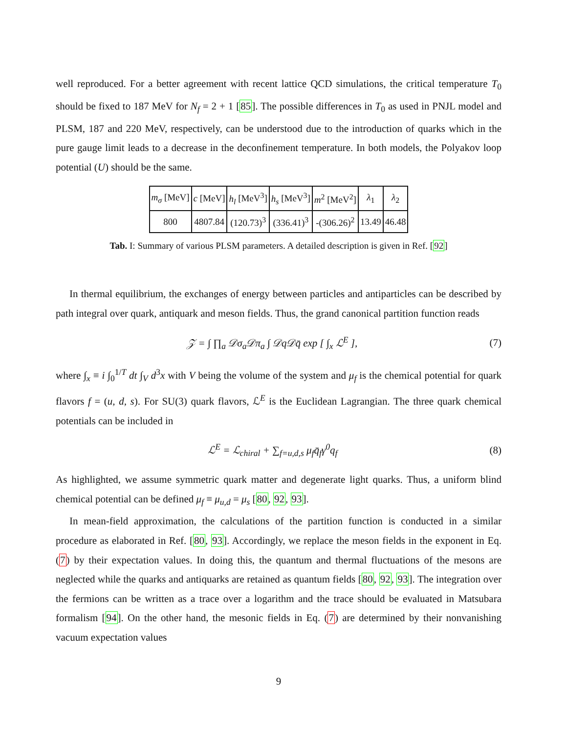well reproduced. For a better agreement with recent lattice QCD simulations, the critical temperature T<sub>0</sub> should be fixed to 187 MeV for N<sub>f</sub> = 2 + 1 [85]. The possible differences in T<sub>0</sub> as used in PNJL model and PLSM, 187 and 220 MeV, respectively, can be understood due to the introduction of quarks which in the pure gauge limit leads to a decrease in the deconfinement temperature. In both models, the Polyakov loop potential (U) should be the same.
| m<sub>σ</sub> [MeV] | c [MeV] | h<sub>l</sub> [MeV<sup>3</sup>] | h<sub>s</sub> [MeV<sup>3</sup>] | m<sup>2</sup> [MeV<sup>2</sup>] | λ<sub>1</sub> | λ<sub>2</sub> |
| --- | --- | --- | --- | --- | --- | --- |
| 800 | 4807.84 | (120.73)<sup>3</sup> | (336.41)<sup>3</sup> | -(306.26)<sup>2</sup> | 13.49 | 46.48 |
Tab. I: Summary of various PLSM parameters. A detailed description is given in Ref. [92]
In thermal equilibrium, the exchanges of energy between particles and antiparticles can be described by path integral over quark, antiquark and meson fields. Thus, the grand canonical partition function reads
𝒵 = ∫ ∏<sub>a</sub> 𝒟σ<sub>a</sub>𝒟π<sub>a</sub> ∫ 𝒟q𝒟q̄ exp [ ∫<sub>x</sub> ℒ<sup>E</sup> ], (7)
where ∫<sub>x</sub> ≡ i ∫<sub>0</sub><sup>1/T</sup> dt ∫<sub>V</sub> d<sup>3</sup>x with V being the volume of the system and μ<sub>f</sub> is the chemical potential for quark flavors f = (u, d, s). For SU(3) quark flavors, ℒ<sup>E</sup> is the Euclidean Lagrangian. The three quark chemical potentials can be included in
ℒ<sup>E</sup> = ℒ<sub>chiral</sub> + ∑<sub>f=u,d,s</sub> μ<sub>f</sub>q̄<sub>f</sub>γ<sup>0</sup>q<sub>f</sub> (8)
As highlighted, we assume symmetric quark matter and degenerate light quarks. Thus, a uniform blind chemical potential can be defined μ<sub>f</sub> ≡ μ<sub>u,d</sub> = μ<sub>s</sub> [80, 92, 93].
In mean-field approximation, the calculations of the partition function is conducted in a similar procedure as elaborated in Ref. [80, 93]. Accordingly, we replace the meson fields in the exponent in Eq. (7) by their expectation values. In doing this, the quantum and thermal fluctuations of the mesons are neglected while the quarks and antiquarks are retained as quantum fields [80, 92, 93]. The integration over the fermions can be written as a trace over a logarithm and the trace should be evaluated in Matsubara formalism [94]. On the other hand, the mesonic fields in Eq. (7) are determined by their nonvanishing vacuum expectation values
9